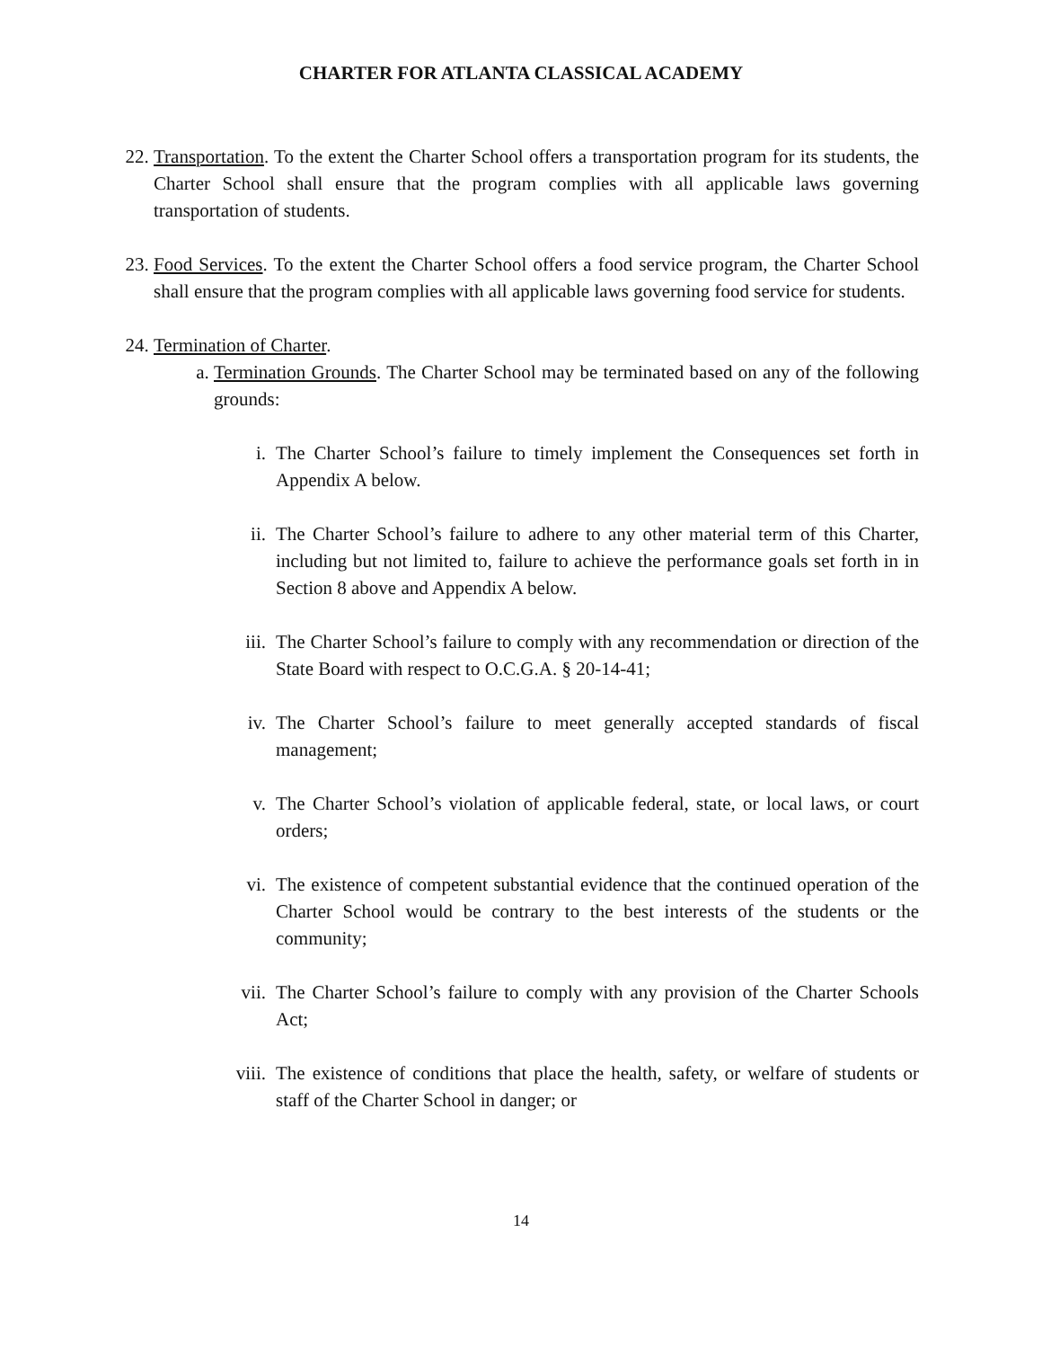CHARTER FOR ATLANTA CLASSICAL ACADEMY
22. Transportation. To the extent the Charter School offers a transportation program for its students, the Charter School shall ensure that the program complies with all applicable laws governing transportation of students.
23. Food Services. To the extent the Charter School offers a food service program, the Charter School shall ensure that the program complies with all applicable laws governing food service for students.
24. Termination of Charter.
a. Termination Grounds. The Charter School may be terminated based on any of the following grounds:
i. The Charter School’s failure to timely implement the Consequences set forth in Appendix A below.
ii. The Charter School’s failure to adhere to any other material term of this Charter, including but not limited to, failure to achieve the performance goals set forth in in Section 8 above and Appendix A below.
iii. The Charter School’s failure to comply with any recommendation or direction of the State Board with respect to O.C.G.A. § 20-14-41;
iv. The Charter School’s failure to meet generally accepted standards of fiscal management;
v. The Charter School’s violation of applicable federal, state, or local laws, or court orders;
vi. The existence of competent substantial evidence that the continued operation of the Charter School would be contrary to the best interests of the students or the community;
vii. The Charter School’s failure to comply with any provision of the Charter Schools Act;
viii. The existence of conditions that place the health, safety, or welfare of students or staff of the Charter School in danger; or
14